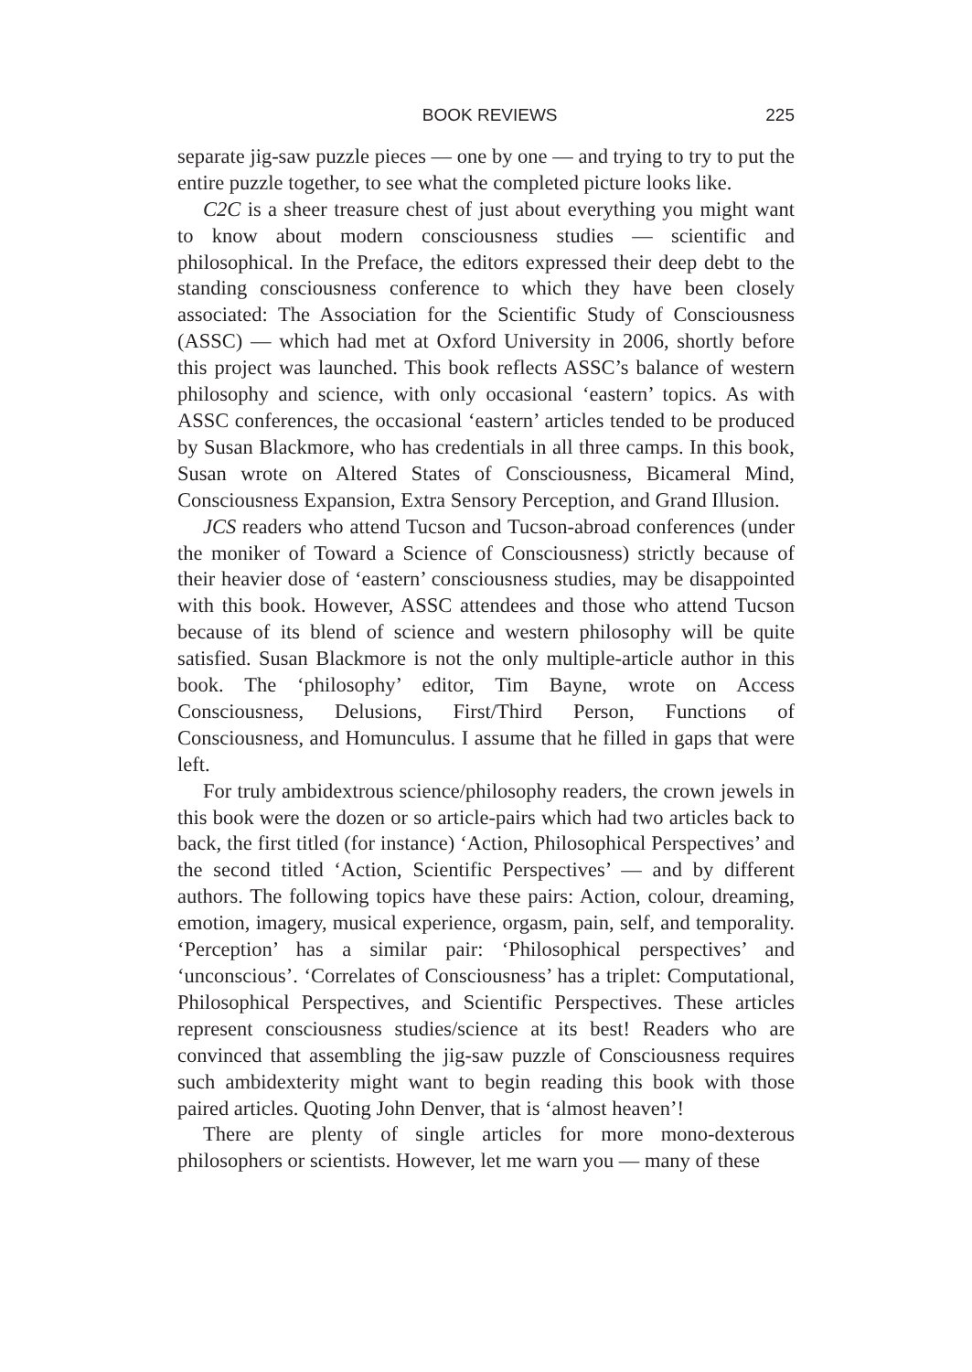BOOK REVIEWS 225
separate jig-saw puzzle pieces — one by one — and trying to try to put the entire puzzle together, to see what the completed picture looks like.
C2C is a sheer treasure chest of just about everything you might want to know about modern consciousness studies — scientific and philosophical. In the Preface, the editors expressed their deep debt to the standing consciousness conference to which they have been closely associated: The Association for the Scientific Study of Consciousness (ASSC) — which had met at Oxford University in 2006, shortly before this project was launched. This book reflects ASSC’s balance of western philosophy and science, with only occasional ‘eastern’ topics. As with ASSC conferences, the occasional ‘eastern’ articles tended to be produced by Susan Blackmore, who has credentials in all three camps. In this book, Susan wrote on Altered States of Consciousness, Bicameral Mind, Consciousness Expansion, Extra Sensory Perception, and Grand Illusion.
JCS readers who attend Tucson and Tucson-abroad conferences (under the moniker of Toward a Science of Consciousness) strictly because of their heavier dose of ‘eastern’ consciousness studies, may be disappointed with this book. However, ASSC attendees and those who attend Tucson because of its blend of science and western philosophy will be quite satisfied. Susan Blackmore is not the only multiple-article author in this book. The ‘philosophy’ editor, Tim Bayne, wrote on Access Consciousness, Delusions, First/Third Person, Functions of Consciousness, and Homunculus. I assume that he filled in gaps that were left.
For truly ambidextrous science/philosophy readers, the crown jewels in this book were the dozen or so article-pairs which had two articles back to back, the first titled (for instance) ‘Action, Philosophical Perspectives’ and the second titled ‘Action, Scientific Perspectives’ — and by different authors. The following topics have these pairs: Action, colour, dreaming, emotion, imagery, musical experience, orgasm, pain, self, and temporality. ‘Perception’ has a similar pair: ‘Philosophical perspectives’ and ‘unconscious’. ‘Correlates of Consciousness’ has a triplet: Computational, Philosophical Perspectives, and Scientific Perspectives. These articles represent consciousness studies/science at its best! Readers who are convinced that assembling the jig-saw puzzle of Consciousness requires such ambidexterity might want to begin reading this book with those paired articles. Quoting John Denver, that is ‘almost heaven’!
There are plenty of single articles for more mono-dexterous philosophers or scientists. However, let me warn you — many of these